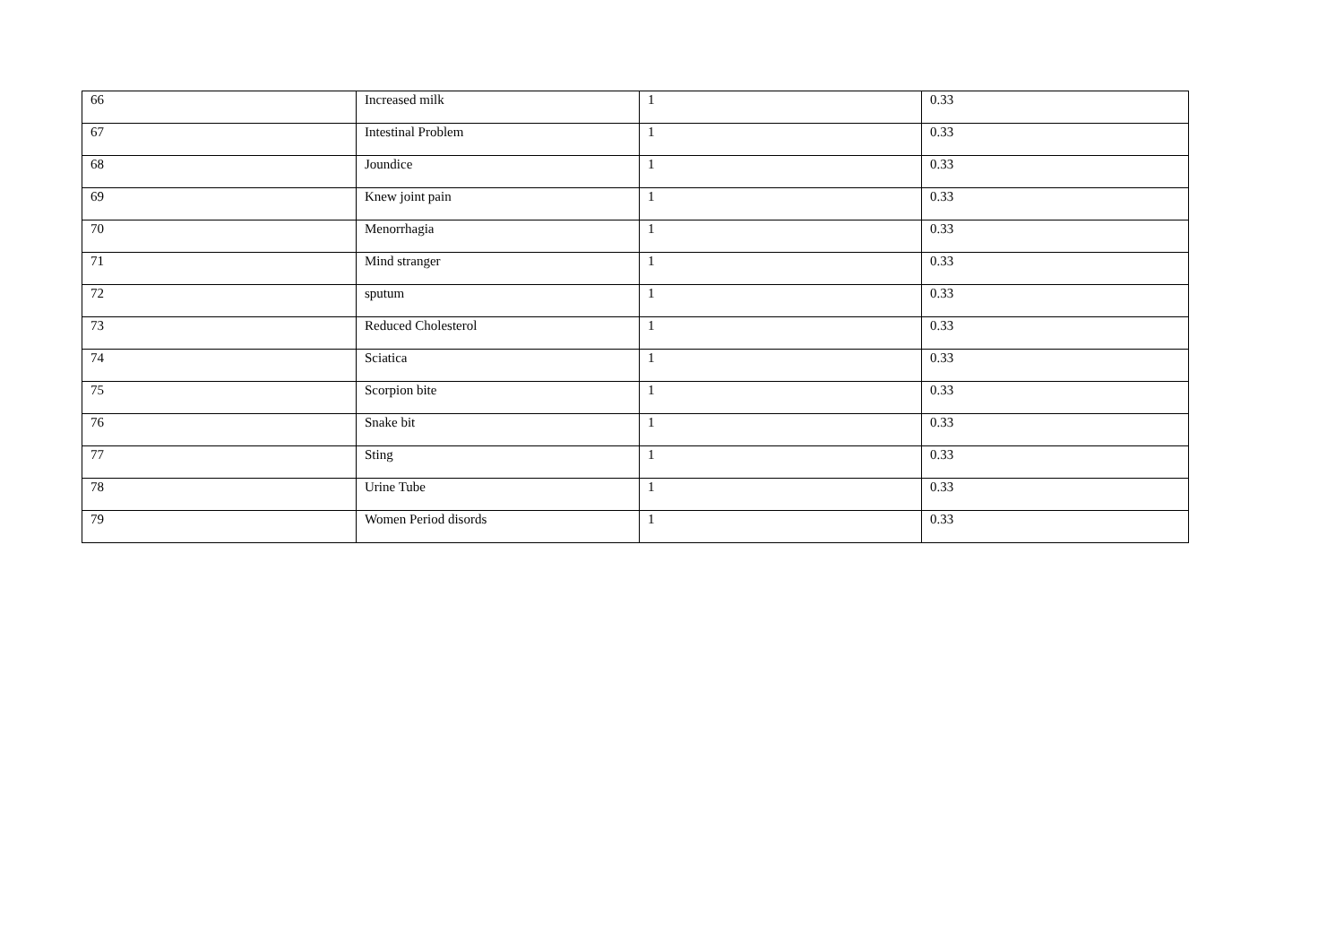| 66 | Increased milk | 1 | 0.33 |
| 67 | Intestinal Problem | 1 | 0.33 |
| 68 | Joundice | 1 | 0.33 |
| 69 | Knew joint pain | 1 | 0.33 |
| 70 | Menorrhagia | 1 | 0.33 |
| 71 | Mind stranger | 1 | 0.33 |
| 72 | sputum | 1 | 0.33 |
| 73 | Reduced Cholesterol | 1 | 0.33 |
| 74 | Sciatica | 1 | 0.33 |
| 75 | Scorpion bite | 1 | 0.33 |
| 76 | Snake bit | 1 | 0.33 |
| 77 | Sting | 1 | 0.33 |
| 78 | Urine Tube | 1 | 0.33 |
| 79 | Women Period disords | 1 | 0.33 |